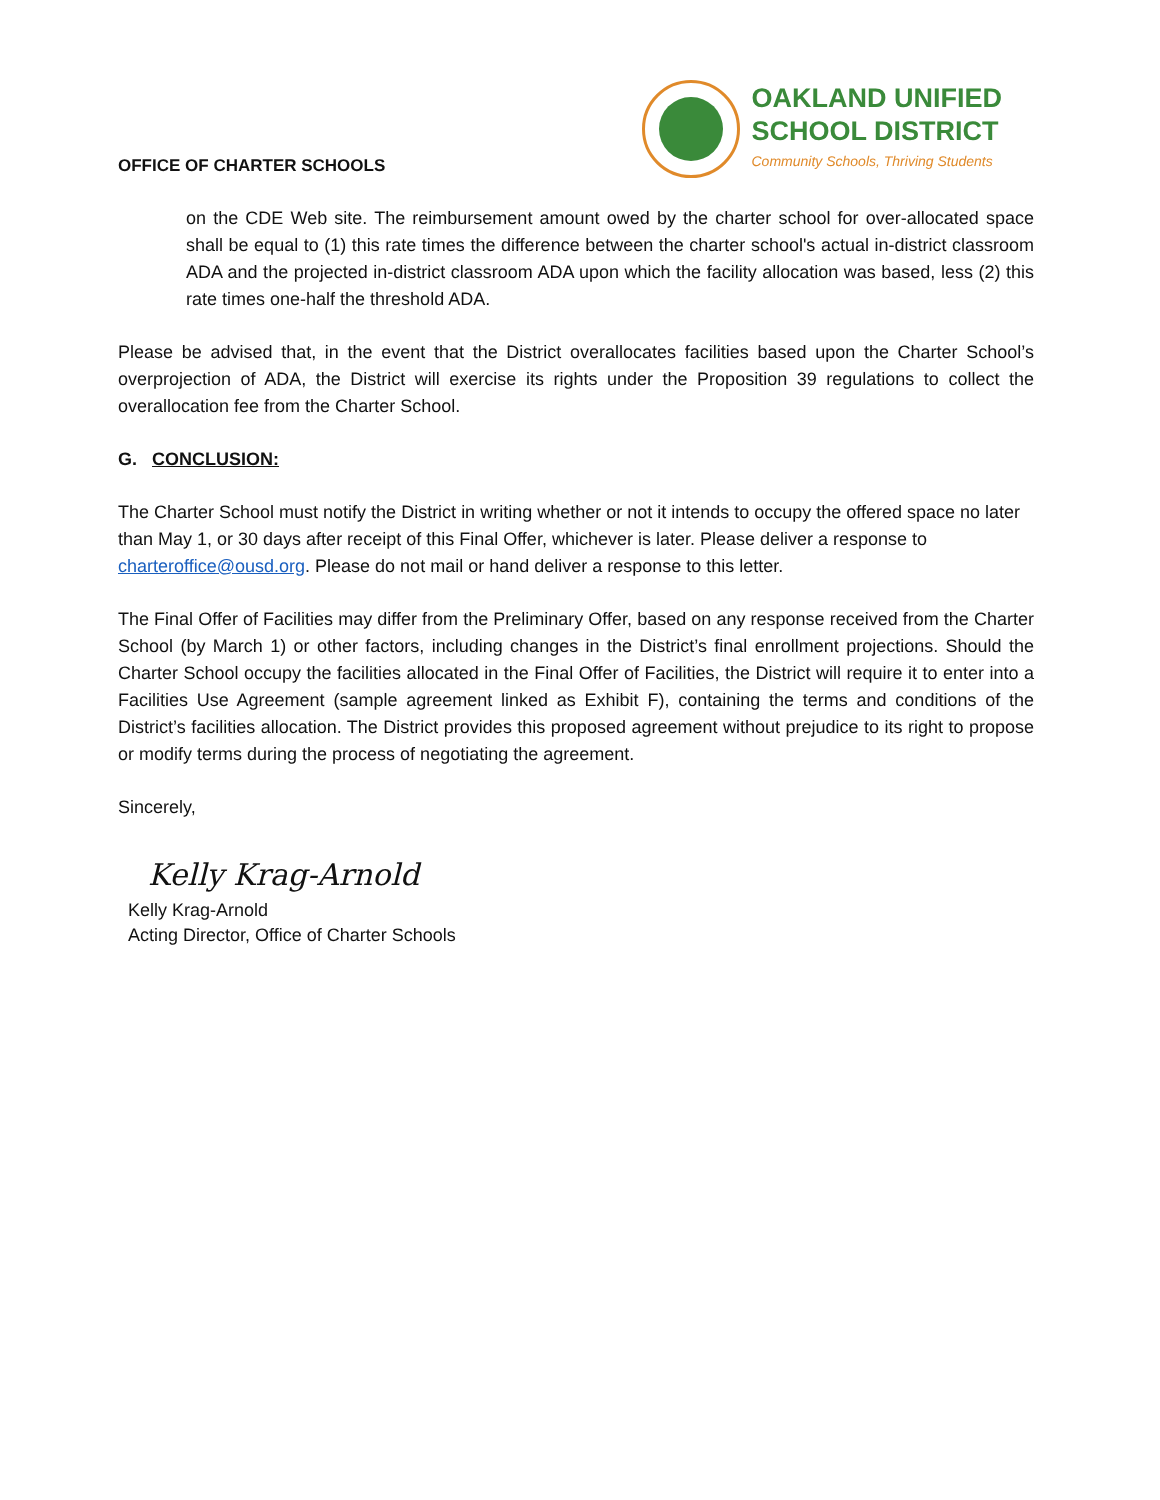OFFICE OF CHARTER SCHOOLS
OAKLAND UNIFIED
SCHOOL DISTRICT
Community Schools, Thriving Students
on the CDE Web site. The reimbursement amount owed by the charter school for over-allocated space shall be equal to (1) this rate times the difference between the charter school's actual in-district classroom ADA and the projected in-district classroom ADA upon which the facility allocation was based, less (2) this rate times one-half the threshold ADA.
Please be advised that, in the event that the District overallocates facilities based upon the Charter School’s overprojection of ADA, the District will exercise its rights under the Proposition 39 regulations to collect the overallocation fee from the Charter School.
G. CONCLUSION:
The Charter School must notify the District in writing whether or not it intends to occupy the offered space no later than May 1, or 30 days after receipt of this Final Offer, whichever is later. Please deliver a response to charteroffice@ousd.org. Please do not mail or hand deliver a response to this letter.
The Final Offer of Facilities may differ from the Preliminary Offer, based on any response received from the Charter School (by March 1) or other factors, including changes in the District’s final enrollment projections. Should the Charter School occupy the facilities allocated in the Final Offer of Facilities, the District will require it to enter into a Facilities Use Agreement (sample agreement linked as Exhibit F), containing the terms and conditions of the District’s facilities allocation. The District provides this proposed agreement without prejudice to its right to propose or modify terms during the process of negotiating the agreement.
Sincerely,
Kelly Krag-Arnold
Kelly Krag-Arnold
Acting Director, Office of Charter Schools